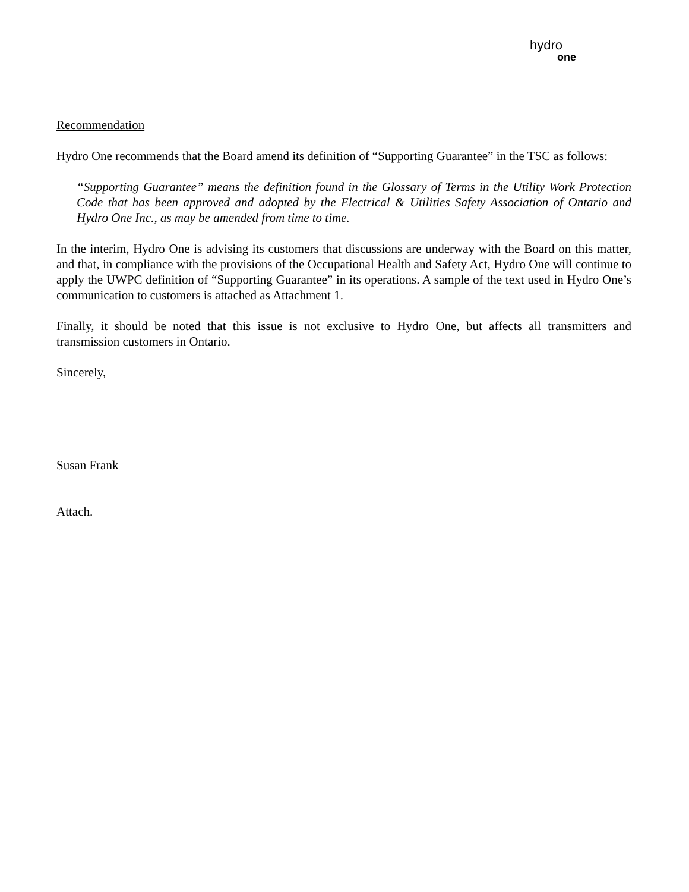hydro
one
Recommendation
Hydro One recommends that the Board amend its definition of “Supporting Guarantee” in the TSC as follows:
“Supporting Guarantee” means the definition found in the Glossary of Terms in the Utility Work Protection Code that has been approved and adopted by the Electrical & Utilities Safety Association of Ontario and Hydro One Inc., as may be amended from time to time.
In the interim, Hydro One is advising its customers that discussions are underway with the Board on this matter, and that, in compliance with the provisions of the Occupational Health and Safety Act, Hydro One will continue to apply the UWPC definition of “Supporting Guarantee” in its operations. A sample of the text used in Hydro One’s communication to customers is attached as Attachment 1.
Finally, it should be noted that this issue is not exclusive to Hydro One, but affects all transmitters and transmission customers in Ontario.
Sincerely,
Susan Frank
Attach.